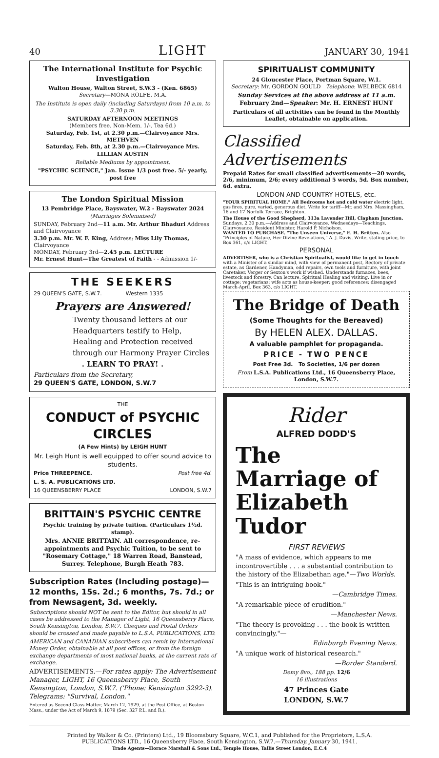40 LIGHT JANUARY 30, 1941
The International Institute for Psychic Investigation
Walton House, Walton Street, S.W.3 - (Ken. 6865)
Secretary—MONA ROLFE, M.A.
The Institute is open daily (including Saturdays) from 10 a.m. to 3.30 p.m.
SATURDAY AFTERNOON MEETINGS
(Members free. Non-Mem. 1/-. Tea 6d.)
Saturday, Feb. 1st, at 2.30 p.m.—Clairvoyance Mrs. METHVEN
Saturday, Feb. 8th, at 2.30 p.m.—Clairvoyance Mrs. LILLIAN AUSTIN
Reliable Mediums by appointment.
"PSYCHIC SCIENCE," Jan. Issue 1/3 post free. 5/- yearly, post free
The London Spiritual Mission
13 Pembridge Place, Bayswater, W.2 - Bayswater 2024
(Marriages Solemnised)
SUNDAY, February 2nd—11 a.m. Mr. Arthur Bhaduri Address and Clairvoyance
3.30 p.m. Mr. W. F. King, Address; Miss Lily Thomas, Clairvoyance
MONDAY, February 3rd—2.45 p.m. LECTURE
Mr. Ernest Hunt—The Greatest of Faith - - Admission 1/-
THE SEEKERS
29 QUEEN'S GATE, S.W.7. Western 1335
Prayers are Answered!
Twenty thousand letters at our Headquarters testify to Help, Healing and Protection received through our Harmony Prayer Circles
. LEARN TO PRAY! .
Particulars from the Secretary,
29 QUEEN'S GATE, LONDON, S.W.7
THE
CONDUCT of PSYCHIC CIRCLES
(A Few Hints) by LEIGH HUNT
Mr. Leigh Hunt is well equipped to offer sound advice to students.
Price THREEPENCE. Post free 4d.
L. S. A. PUBLICATIONS LTD.
16 QUEENSBERRY PLACE LONDON, S.W.7
BRITTAIN'S PSYCHIC CENTRE
Psychic training by private tuition. (Particulars 1½d. stamp).
Mrs. ANNIE BRITTAIN. All correspondence, re-appointments and Psychic Tuition, to be sent to "Rosemary Cottage," 18 Warren Road, Banstead, Surrey. Telephone, Burgh Heath 783.
Subscription Rates (Including postage)—12 months, 15s. 2d.; 6 months, 7s. 7d.; or from Newsagent, 3d. weekly.
Subscriptions should NOT be sent to the Editor, but should in all cases be addressed to the Manager of Light, 16 Queensberry Place, South Kensington, London, S.W.7. Cheques and Postal Orders should be crossed and made payable to L.S.A. PUBLICATIONS, LTD.
AMERICAN and CANADIAN subscribers can remit by International Money Order, obtainable at all post offices, or from the foreign exchange departments of most national banks, at the current rate of exchange.
ADVERTISEMENTS.—For rates apply: The Advertisement Manager, LIGHT, 16 Queensberry Place, South Kensington, London, S.W.7. ('Phone: Kensington 3292-3). Telegrams: "Survival, London."
Entered as Second Class Matter, March 12, 1929, at the Post Office, at Boston Mass., under the Act of March 9, 1879 (Sec. 327 P.L. and R.).
SPIRITUALIST COMMUNITY
24 Gloucester Place, Portman Square, W.1.
Secretary: Mr. GORDON GOULD Telephone: WELBECK 6814
Sunday Services at the above address at 11 a.m.
February 2nd—Speaker: Mr. H. ERNEST HUNT
Particulars of all activities can be found in the Monthly Leaflet, obtainable on application.
Classified Advertisements
Prepaid Rates for small classified advertisements—20 words, 2/6, minimum, 2/6; every additional 5 words, 5d. Box number, 6d. extra.
LONDON AND COUNTRY HOTELS, etc.
"YOUR SPIRITUAL HOME." All Bedrooms hot and cold water electric light, gas fires, pure, varied, generous diet. Write for tariff—Mr. and Mrs. Massingham, 16 and 17 Norfolk Terrace, Brighton.
The House of the Good Shepherd, 313a Lavender Hill, Clapham Junction. Sundays, 2.30 p.m.—Address and Clairvoyance. Wednesdays—Teachings, Clairvoyance. Resident Minister, Harold P. Nicholson.
WANTED TO PURCHASE. "The Unseen Universe," E. H. Britten. Also "Principles of Nature, Her Divine Revelations," A. J. Davis. Write, stating price, to Box 361, c/o LIGHT.
PERSONAL
ADVERTISER, who is a Christian Spiritualist, would like to get in touch with a Minister of a similar mind, with view of permanent post, Rectory of private estate, as Gardener, Handyman, odd repairs, own tools and furniture, with joint Caretaker, Verger or Sexton's work if wished. Understands furnaces, bees, livestock and forestry. Can lecture, Spiritual Healing and visiting. Live in or cottage; vegetarians; wife acts as house-keeper; good references; disengaged March-April. Box 363, c/o LIGHT.
The Bridge of Death
(Some Thoughts for the Bereaved)
By HELEN ALEX. DALLAS.
A valuable pamphlet for propaganda.
PRICE - TWO PENCE
Post Free 3d. To Societies, 1/6 per dozen
From L.S.A. Publications Ltd., 16 Queensberry Place, London, S.W.7.
Rider
ALFRED DODD'S
The Marriage of Elizabeth Tudor
FIRST REVIEWS
"A mass of evidence, which appears to me incontrovertible . . . a substantial contribution to the history of the Elizabethan age."—Two Worlds.
"This is an intriguing book."
—Cambridge Times.
"A remarkable piece of erudition."
—Manchester News.
"The theory is provoking . . . the book is written convincingly."—
Edinburgh Evening News.
"A unique work of historical research."
—Border Standard.
Demy 8vo., 188 pp. 12/6
16 illustrations
47 Princes Gate
LONDON, S.W.7
Printed by Walker & Co. (Printers) Ltd., 19 Bloomsbury Square, W.C.1, and Published for the Proprietors, L.S.A. PUBLICATIONS LTD., 16 Queensberry Place, South Kensington, S.W.7.—Thursday, January 30, 1941.
Trade Agents—Horace Marshall & Sons Ltd., Temple House, Tallis Street London, E.C.4